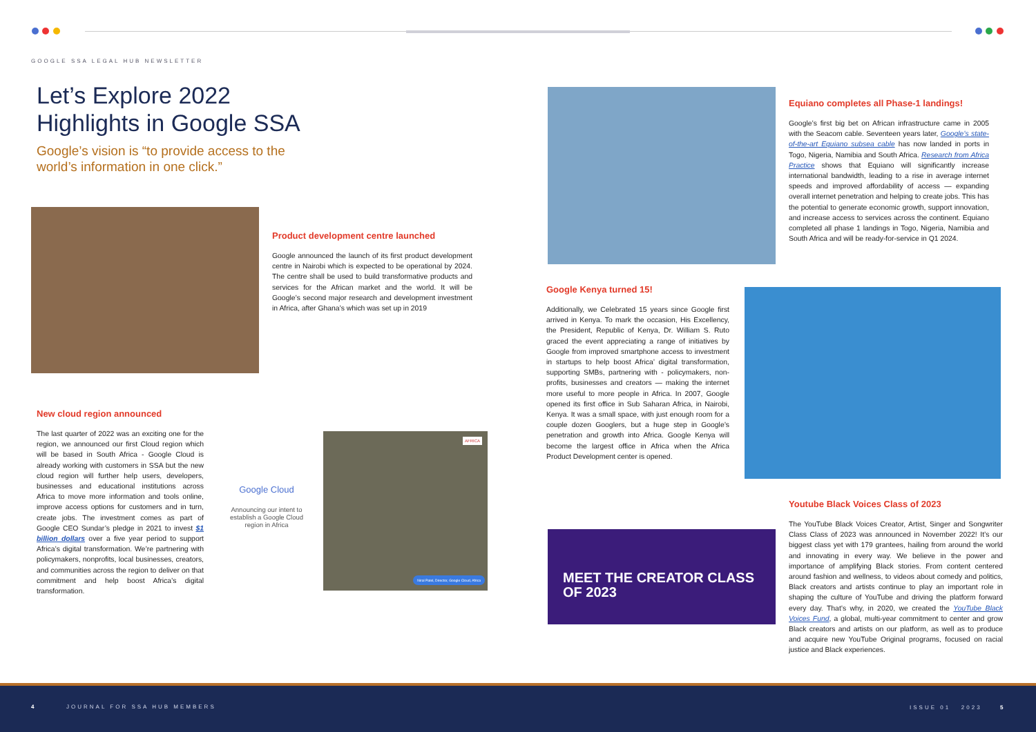GOOGLE SSA LEGAL HUB NEWSLETTER
Let’s Explore 2022 Highlights in Google SSA
Google’s vision is “to provide access to the world’s information in one click.”
Product development centre launched
Google announced the launch of its first product development centre in Nairobi which is expected to be operational by 2024. The centre shall be used to build transformative products and services for the African market and the world. It will be Google’s second major research and development investment in Africa, after Ghana’s which was set up in 2019
New cloud region announced
The last quarter of 2022 was an exciting one for the region, we announced our first Cloud region which will be based in South Africa - Google Cloud is already working with customers in SSA but the new cloud region will further help users, developers, businesses and educational institutions across Africa to move more information and tools online, improve access options for customers and in turn, create jobs. The investment comes as part of Google CEO Sundar’s pledge in 2021 to invest $1 billion dollars over a five year period to support Africa’s digital transformation. We’re partnering with policymakers, nonprofits, local businesses, creators, and communities across the region to deliver on that commitment and help boost Africa’s digital transformation.
Google Cloud
Announcing our intent to establish a Google Cloud region in Africa
AFRICA
Niral Patel, Director, Google Cloud, Africa
Equiano completes all Phase-1 landings!
Google’s first big bet on African infrastructure came in 2005 with the Seacom cable. Seventeen years later, Google’s state-of-the-art Equiano subsea cable has now landed in ports in Togo, Nigeria, Namibia and South Africa. Research from Africa Practice shows that Equiano will significantly increase international bandwidth, leading to a rise in average internet speeds and improved affordability of access — expanding overall internet penetration and helping to create jobs. This has the potential to generate economic growth, support innovation, and increase access to services across the continent. Equiano completed all phase 1 landings in Togo, Nigeria, Namibia and South Africa and will be ready-for-service in Q1 2024.
Google Kenya turned 15!
Additionally, we Celebrated 15 years since Google first arrived in Kenya. To mark the occasion, His Excellency, the President, Republic of Kenya, Dr. William S. Ruto graced the event appreciating a range of initiatives by Google from improved smartphone access to investment in startups to help boost Africa’ digital transformation, supporting SMBs, partnering with - policymakers, non-profits, businesses and creators — making the internet more useful to more people in Africa. In 2007, Google opened its first office in Sub Saharan Africa, in Nairobi, Kenya. It was a small space, with just enough room for a couple dozen Googlers, but a huge step in Google’s penetration and growth into Africa. Google Kenya will become the largest office in Africa when the Africa Product Development center is opened.
MEET THE CREATOR CLASS OF 2023
Youtube Black Voices Class of 2023
The YouTube Black Voices Creator, Artist, Singer and Songwriter Class Class of 2023 was announced in November 2022! It’s our biggest class yet with 179 grantees, hailing from around the world and innovating in every way. We believe in the power and importance of amplifying Black stories. From content centered around fashion and wellness, to videos about comedy and politics, Black creators and artists continue to play an important role in shaping the culture of YouTube and driving the platform forward every day. That’s why, in 2020, we created the YouTube Black Voices Fund, a global, multi-year commitment to center and grow Black creators and artists on our platform, as well as to produce and acquire new YouTube Original programs, focused on racial justice and Black experiences.
4 JOURNAL FOR SSA HUB MEMBERS ISSUE 01 2023 5